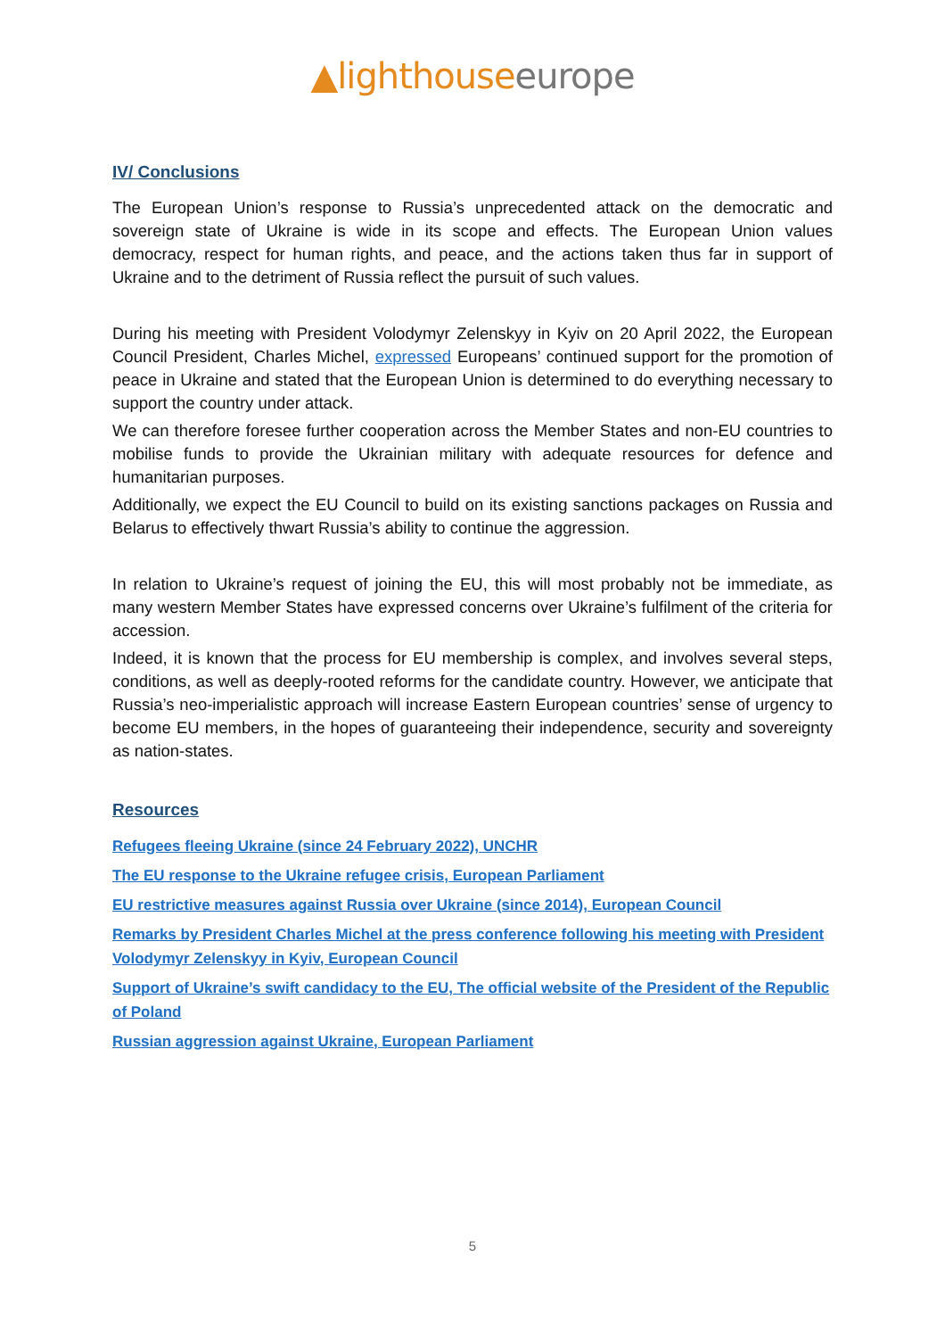▲lighthouse europe
IV/ Conclusions
The European Union’s response to Russia’s unprecedented attack on the democratic and sovereign state of Ukraine is wide in its scope and effects. The European Union values democracy, respect for human rights, and peace, and the actions taken thus far in support of Ukraine and to the detriment of Russia reflect the pursuit of such values.
During his meeting with President Volodymyr Zelenskyy in Kyiv on 20 April 2022, the European Council President, Charles Michel, expressed Europeans’ continued support for the promotion of peace in Ukraine and stated that the European Union is determined to do everything necessary to support the country under attack.
We can therefore foresee further cooperation across the Member States and non-EU countries to mobilise funds to provide the Ukrainian military with adequate resources for defence and humanitarian purposes.
Additionally, we expect the EU Council to build on its existing sanctions packages on Russia and Belarus to effectively thwart Russia’s ability to continue the aggression.
In relation to Ukraine’s request of joining the EU, this will most probably not be immediate, as many western Member States have expressed concerns over Ukraine’s fulfilment of the criteria for accession.
Indeed, it is known that the process for EU membership is complex, and involves several steps, conditions, as well as deeply-rooted reforms for the candidate country. However, we anticipate that Russia’s neo-imperialistic approach will increase Eastern European countries’ sense of urgency to become EU members, in the hopes of guaranteeing their independence, security and sovereignty as nation-states.
Resources
Refugees fleeing Ukraine (since 24 February 2022), UNCHR
The EU response to the Ukraine refugee crisis, European Parliament
EU restrictive measures against Russia over Ukraine (since 2014), European Council
Remarks by President Charles Michel at the press conference following his meeting with President Volodymyr Zelenskyy in Kyiv, European Council
Support of Ukraine’s swift candidacy to the EU, The official website of the President of the Republic of Poland
Russian aggression against Ukraine, European Parliament
5